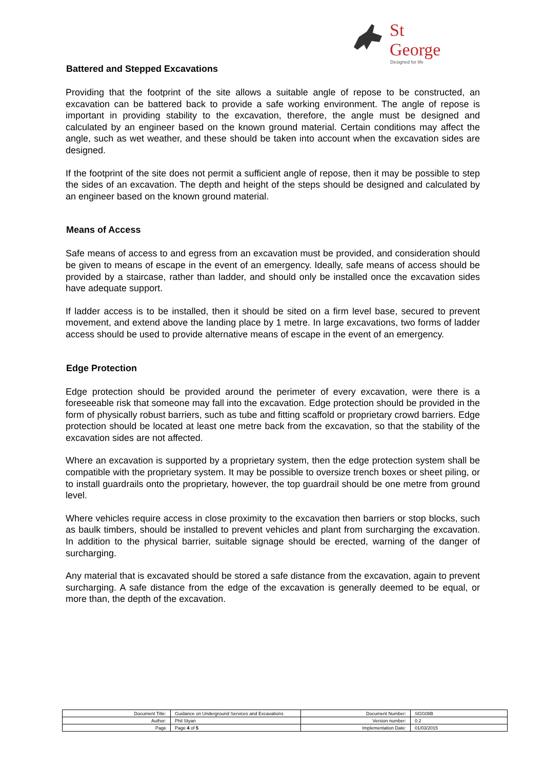St George
Designed for life
Battered and Stepped Excavations
Providing that the footprint of the site allows a suitable angle of repose to be constructed, an excavation can be battered back to provide a safe working environment. The angle of repose is important in providing stability to the excavation, therefore, the angle must be designed and calculated by an engineer based on the known ground material. Certain conditions may affect the angle, such as wet weather, and these should be taken into account when the excavation sides are designed.
If the footprint of the site does not permit a sufficient angle of repose, then it may be possible to step the sides of an excavation. The depth and height of the steps should be designed and calculated by an engineer based on the known ground material.
Means of Access
Safe means of access to and egress from an excavation must be provided, and consideration should be given to means of escape in the event of an emergency. Ideally, safe means of access should be provided by a staircase, rather than ladder, and should only be installed once the excavation sides have adequate support.
If ladder access is to be installed, then it should be sited on a firm level base, secured to prevent movement, and extend above the landing place by 1 metre. In large excavations, two forms of ladder access should be used to provide alternative means of escape in the event of an emergency.
Edge Protection
Edge protection should be provided around the perimeter of every excavation, were there is a foreseeable risk that someone may fall into the excavation. Edge protection should be provided in the form of physically robust barriers, such as tube and fitting scaffold or proprietary crowd barriers. Edge protection should be located at least one metre back from the excavation, so that the stability of the excavation sides are not affected.
Where an excavation is supported by a proprietary system, then the edge protection system shall be compatible with the proprietary system. It may be possible to oversize trench boxes or sheet piling, or to install guardrails onto the proprietary, however, the top guardrail should be one metre from ground level.
Where vehicles require access in close proximity to the excavation then barriers or stop blocks, such as baulk timbers, should be installed to prevent vehicles and plant from surcharging the excavation. In addition to the physical barrier, suitable signage should be erected, warning of the danger of surcharging.
Any material that is excavated should be stored a safe distance from the excavation, again to prevent surcharging. A safe distance from the edge of the excavation is generally deemed to be equal, or more than, the depth of the excavation.
| Document Title: | Guidance on Underground Services and Excavations | Document Number: | SGG08B |
| Author: | Phil Styan | Version number: | 0.2 |
| Page | Page 4 of 5 | Implementation Date: | 01/03/2015 |